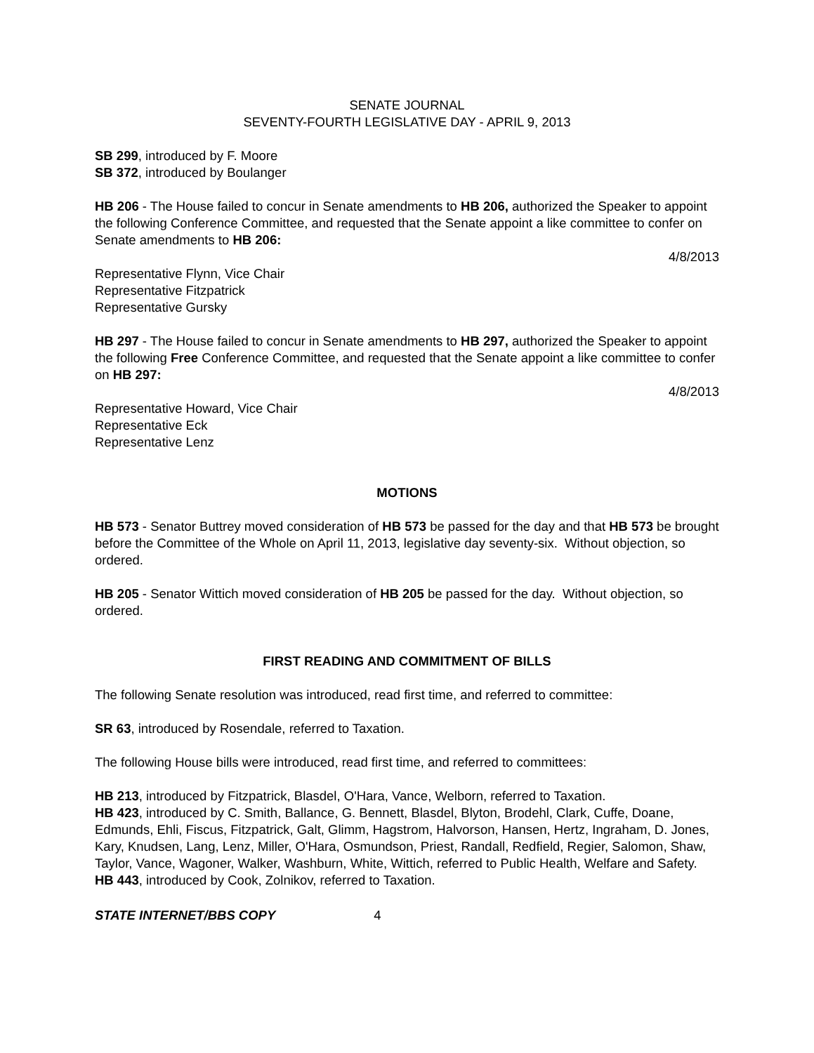SENATE JOURNAL
SEVENTY-FOURTH LEGISLATIVE DAY - APRIL 9, 2013
SB 299, introduced by F. Moore
SB 372, introduced by Boulanger
HB 206 - The House failed to concur in Senate amendments to HB 206, authorized the Speaker to appoint the following Conference Committee, and requested that the Senate appoint a like committee to confer on Senate amendments to HB 206:
4/8/2013
Representative Flynn, Vice Chair
Representative Fitzpatrick
Representative Gursky
HB 297 - The House failed to concur in Senate amendments to HB 297, authorized the Speaker to appoint the following Free Conference Committee, and requested that the Senate appoint a like committee to confer on HB 297:
4/8/2013
Representative Howard, Vice Chair
Representative Eck
Representative Lenz
MOTIONS
HB 573 - Senator Buttrey moved consideration of HB 573 be passed for the day and that HB 573 be brought before the Committee of the Whole on April 11, 2013, legislative day seventy-six. Without objection, so ordered.
HB 205 - Senator Wittich moved consideration of HB 205 be passed for the day. Without objection, so ordered.
FIRST READING AND COMMITMENT OF BILLS
The following Senate resolution was introduced, read first time, and referred to committee:
SR 63, introduced by Rosendale, referred to Taxation.
The following House bills were introduced, read first time, and referred to committees:
HB 213, introduced by Fitzpatrick, Blasdel, O'Hara, Vance, Welborn, referred to Taxation.
HB 423, introduced by C. Smith, Ballance, G. Bennett, Blasdel, Blyton, Brodehl, Clark, Cuffe, Doane, Edmunds, Ehli, Fiscus, Fitzpatrick, Galt, Glimm, Hagstrom, Halvorson, Hansen, Hertz, Ingraham, D. Jones, Kary, Knudsen, Lang, Lenz, Miller, O'Hara, Osmundson, Priest, Randall, Redfield, Regier, Salomon, Shaw, Taylor, Vance, Wagoner, Walker, Washburn, White, Wittich, referred to Public Health, Welfare and Safety.
HB 443, introduced by Cook, Zolnikov, referred to Taxation.
STATE INTERNET/BBS COPY 4